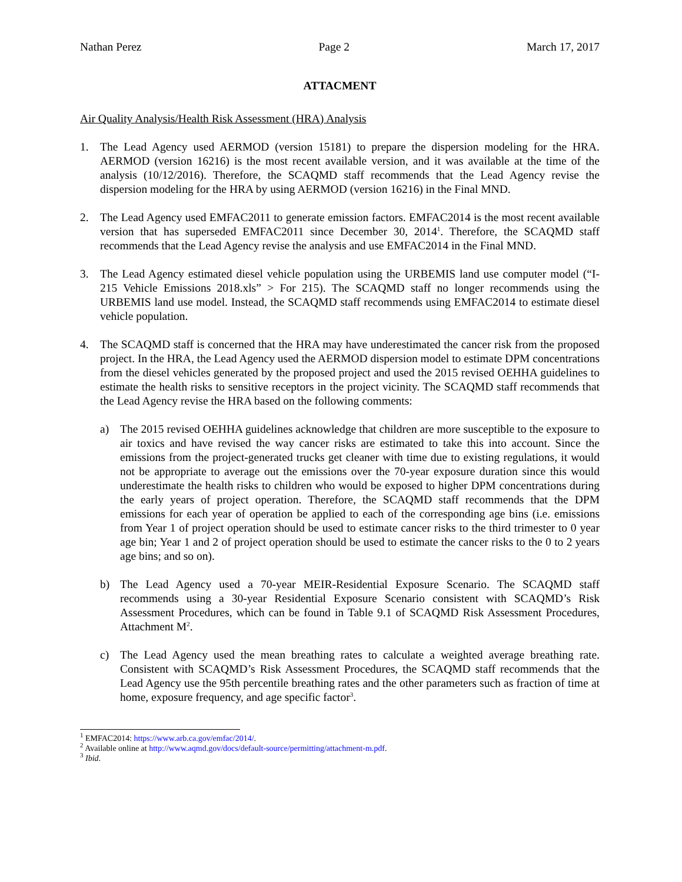Nathan Perez Page 2 March 17, 2017
ATTACMENT
Air Quality Analysis/Health Risk Assessment (HRA) Analysis
1. The Lead Agency used AERMOD (version 15181) to prepare the dispersion modeling for the HRA. AERMOD (version 16216) is the most recent available version, and it was available at the time of the analysis (10/12/2016). Therefore, the SCAQMD staff recommends that the Lead Agency revise the dispersion modeling for the HRA by using AERMOD (version 16216) in the Final MND.
2. The Lead Agency used EMFAC2011 to generate emission factors. EMFAC2014 is the most recent available version that has superseded EMFAC2011 since December 30, 2014<sup>1</sup>. Therefore, the SCAQMD staff recommends that the Lead Agency revise the analysis and use EMFAC2014 in the Final MND.
3. The Lead Agency estimated diesel vehicle population using the URBEMIS land use computer model (“I-215 Vehicle Emissions 2018.xls” > For 215). The SCAQMD staff no longer recommends using the URBEMIS land use model. Instead, the SCAQMD staff recommends using EMFAC2014 to estimate diesel vehicle population.
4. The SCAQMD staff is concerned that the HRA may have underestimated the cancer risk from the proposed project. In the HRA, the Lead Agency used the AERMOD dispersion model to estimate DPM concentrations from the diesel vehicles generated by the proposed project and used the 2015 revised OEHHA guidelines to estimate the health risks to sensitive receptors in the project vicinity. The SCAQMD staff recommends that the Lead Agency revise the HRA based on the following comments:
a) The 2015 revised OEHHA guidelines acknowledge that children are more susceptible to the exposure to air toxics and have revised the way cancer risks are estimated to take this into account. Since the emissions from the project-generated trucks get cleaner with time due to existing regulations, it would not be appropriate to average out the emissions over the 70-year exposure duration since this would underestimate the health risks to children who would be exposed to higher DPM concentrations during the early years of project operation. Therefore, the SCAQMD staff recommends that the DPM emissions for each year of operation be applied to each of the corresponding age bins (i.e. emissions from Year 1 of project operation should be used to estimate cancer risks to the third trimester to 0 year age bin; Year 1 and 2 of project operation should be used to estimate the cancer risks to the 0 to 2 years age bins; and so on).
b) The Lead Agency used a 70-year MEIR-Residential Exposure Scenario. The SCAQMD staff recommends using a 30-year Residential Exposure Scenario consistent with SCAQMD’s Risk Assessment Procedures, which can be found in Table 9.1 of SCAQMD Risk Assessment Procedures, Attachment M<sup>2</sup>.
c) The Lead Agency used the mean breathing rates to calculate a weighted average breathing rate. Consistent with SCAQMD’s Risk Assessment Procedures, the SCAQMD staff recommends that the Lead Agency use the 95th percentile breathing rates and the other parameters such as fraction of time at home, exposure frequency, and age specific factor<sup>3</sup>.
<sup>1</sup> EMFAC2014: https://www.arb.ca.gov/emfac/2014/.
<sup>2</sup> Available online at http://www.aqmd.gov/docs/default-source/permitting/attachment-m.pdf.
<sup>3</sup> Ibid.